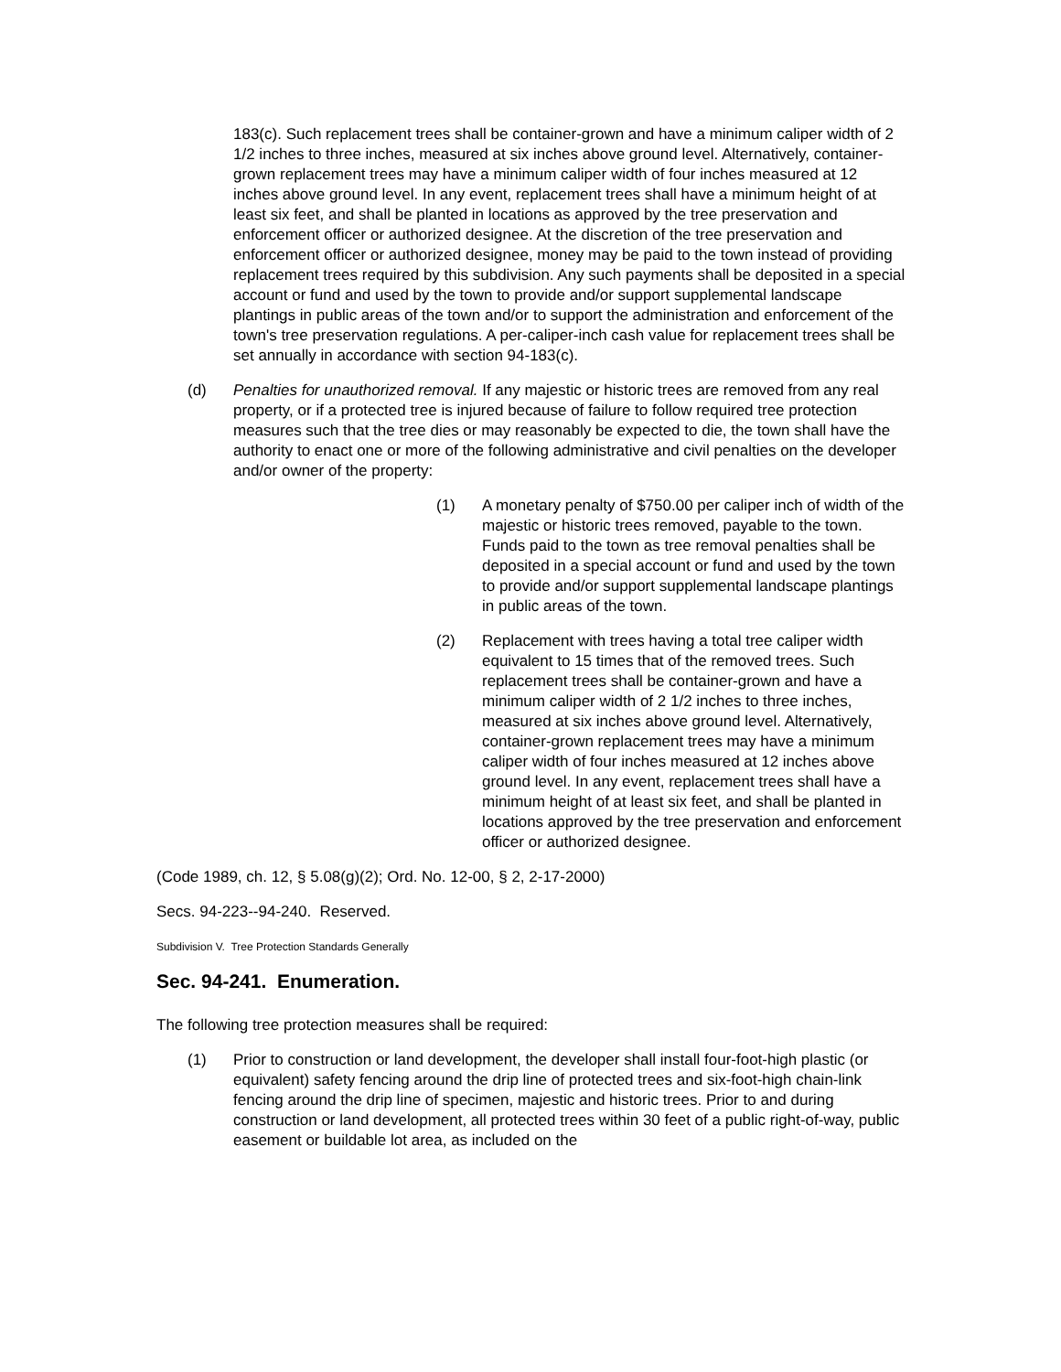183(c). Such replacement trees shall be container-grown and have a minimum caliper width of 2 1/2 inches to three inches, measured at six inches above ground level. Alternatively, container-grown replacement trees may have a minimum caliper width of four inches measured at 12 inches above ground level. In any event, replacement trees shall have a minimum height of at least six feet, and shall be planted in locations as approved by the tree preservation and enforcement officer or authorized designee. At the discretion of the tree preservation and enforcement officer or authorized designee, money may be paid to the town instead of providing replacement trees required by this subdivision. Any such payments shall be deposited in a special account or fund and used by the town to provide and/or support supplemental landscape plantings in public areas of the town and/or to support the administration and enforcement of the town's tree preservation regulations. A per-caliper-inch cash value for replacement trees shall be set annually in accordance with section 94-183(c).
(d) Penalties for unauthorized removal. If any majestic or historic trees are removed from any real property, or if a protected tree is injured because of failure to follow required tree protection measures such that the tree dies or may reasonably be expected to die, the town shall have the authority to enact one or more of the following administrative and civil penalties on the developer and/or owner of the property:
(1) A monetary penalty of $750.00 per caliper inch of width of the majestic or historic trees removed, payable to the town. Funds paid to the town as tree removal penalties shall be deposited in a special account or fund and used by the town to provide and/or support supplemental landscape plantings in public areas of the town.
(2) Replacement with trees having a total tree caliper width equivalent to 15 times that of the removed trees. Such replacement trees shall be container-grown and have a minimum caliper width of 2 1/2 inches to three inches, measured at six inches above ground level. Alternatively, container-grown replacement trees may have a minimum caliper width of four inches measured at 12 inches above ground level. In any event, replacement trees shall have a minimum height of at least six feet, and shall be planted in locations approved by the tree preservation and enforcement officer or authorized designee.
(Code 1989, ch. 12, § 5.08(g)(2); Ord. No. 12-00, § 2, 2-17-2000)
Secs. 94-223--94-240. Reserved.
Subdivision V. Tree Protection Standards Generally
Sec. 94-241. Enumeration.
The following tree protection measures shall be required:
(1) Prior to construction or land development, the developer shall install four-foot-high plastic (or equivalent) safety fencing around the drip line of protected trees and six-foot-high chain-link fencing around the drip line of specimen, majestic and historic trees. Prior to and during construction or land development, all protected trees within 30 feet of a public right-of-way, public easement or buildable lot area, as included on the